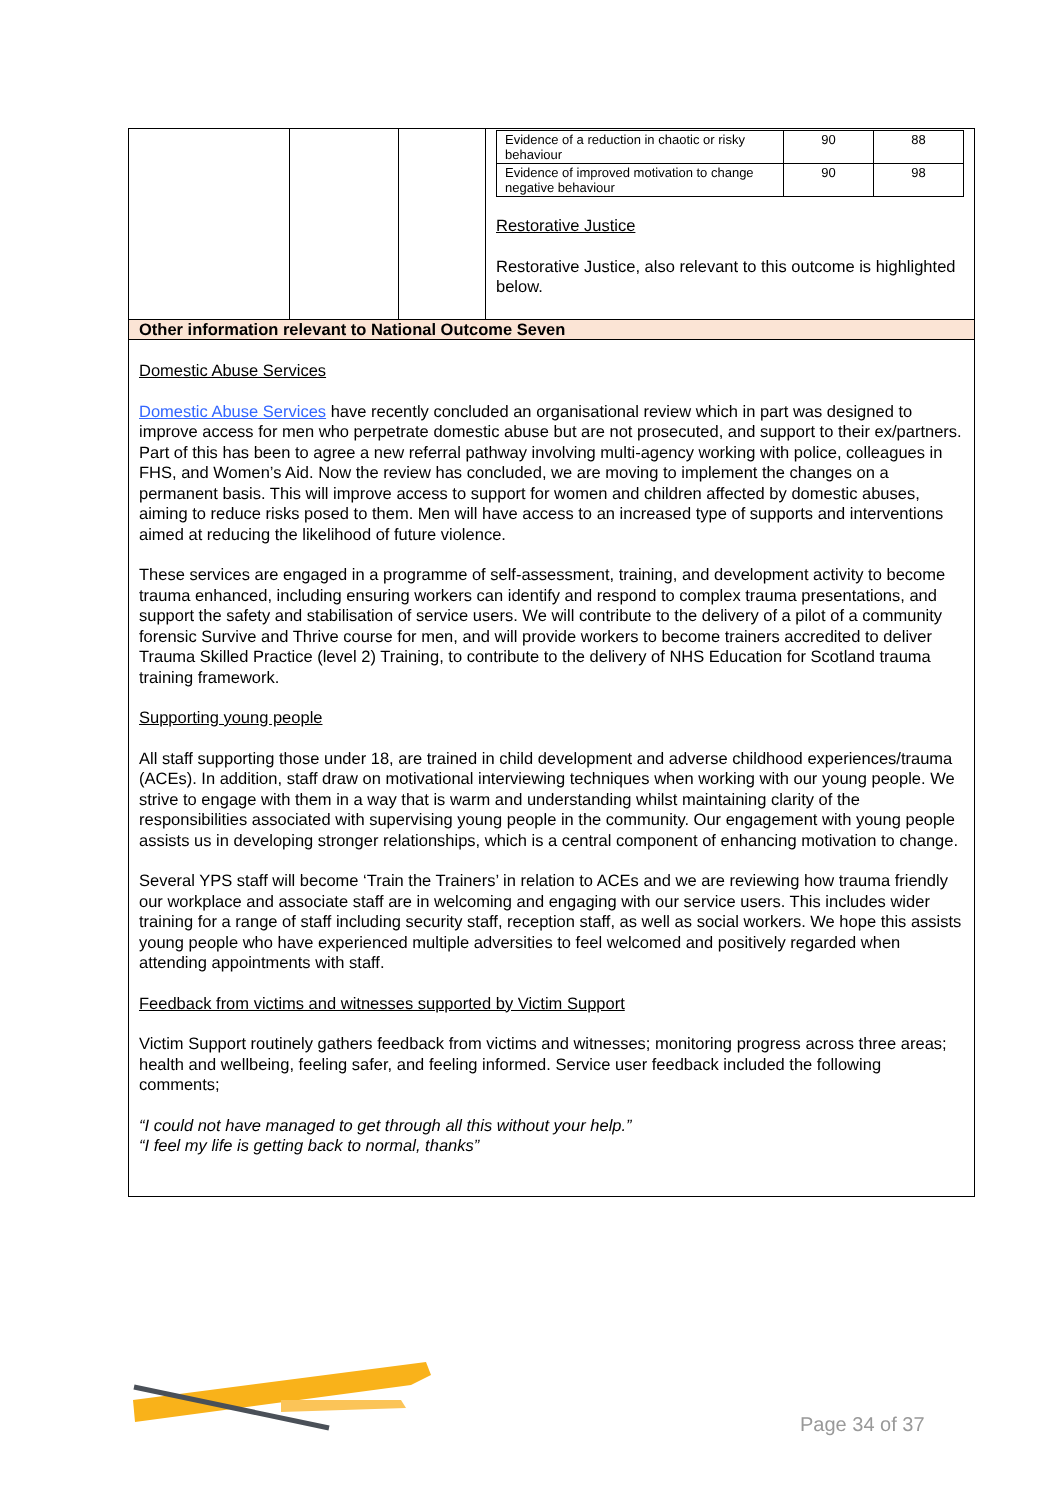| | | | / Evidence of a reduction in chaotic or risky behaviour / 90 / 88 / / Evidence of improved motivation to change negative behaviour / 90 / 98 / Restorative Justice Restorative Justice, also relevant to this outcome is highlighted below. |
| Other information relevant to National Outcome Seven | | | |
| Domestic Abuse Services Domestic Abuse Services have recently concluded an organisational review which in part was designed to improve access for men who perpetrate domestic abuse but are not prosecuted, and support to their ex/partners. Part of this has been to agree a new referral pathway involving multi-agency working with police, colleagues in FHS, and Women’s Aid. Now the review has concluded, we are moving to implement the changes on a permanent basis. This will improve access to support for women and children affected by domestic abuses, aiming to reduce risks posed to them. Men will have access to an increased type of supports and interventions aimed at reducing the likelihood of future violence. These services are engaged in a programme of self-assessment, training, and development activity to become trauma enhanced, including ensuring workers can identify and respond to complex trauma presentations, and support the safety and stabilisation of service users. We will contribute to the delivery of a pilot of a community forensic Survive and Thrive course for men, and will provide workers to become trainers accredited to deliver Trauma Skilled Practice (level 2) Training, to contribute to the delivery of NHS Education for Scotland trauma training framework. Supporting young people All staff supporting those under 18, are trained in child development and adverse childhood experiences/trauma (ACEs). In addition, staff draw on motivational interviewing techniques when working with our young people. We strive to engage with them in a way that is warm and understanding whilst maintaining clarity of the responsibilities associated with supervising young people in the community. Our engagement with young people assists us in developing stronger relationships, which is a central component of enhancing motivation to change. Several YPS staff will become ‘Train the Trainers’ in relation to ACEs and we are reviewing how trauma friendly our workplace and associate staff are in welcoming and engaging with our service users. This includes wider training for a range of staff including security staff, reception staff, as well as social workers. We hope this assists young people who have experienced multiple adversities to feel welcomed and positively regarded when attending appointments with staff. Feedback from victims and witnesses supported by Victim Support Victim Support routinely gathers feedback from victims and witnesses; monitoring progress across three areas; health and wellbeing, feeling safer, and feeling informed. Service user feedback included the following comments; “I could not have managed to get through all this without your help.” “I feel my life is getting back to normal, thanks” | | | |
Page 34 of 37